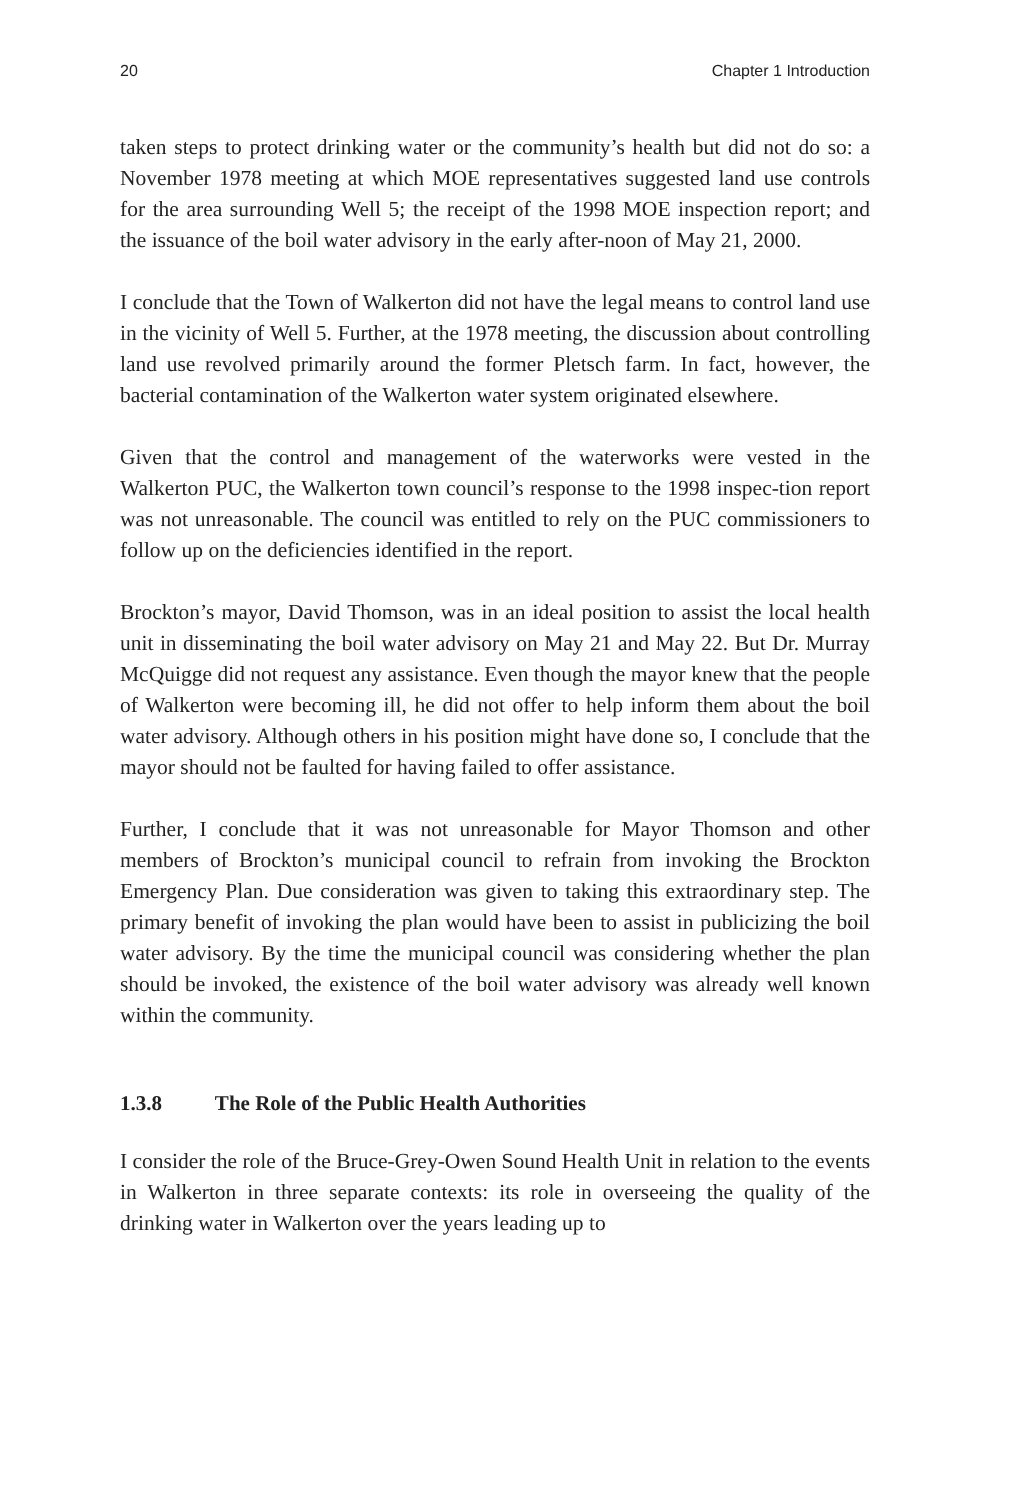20 Chapter 1 Introduction
taken steps to protect drinking water or the community’s health but did not do so: a November 1978 meeting at which MOE representatives suggested land use controls for the area surrounding Well 5; the receipt of the 1998 MOE inspection report; and the issuance of the boil water advisory in the early after-noon of May 21, 2000.
I conclude that the Town of Walkerton did not have the legal means to control land use in the vicinity of Well 5. Further, at the 1978 meeting, the discussion about controlling land use revolved primarily around the former Pletsch farm. In fact, however, the bacterial contamination of the Walkerton water system originated elsewhere.
Given that the control and management of the waterworks were vested in the Walkerton PUC, the Walkerton town council’s response to the 1998 inspec-tion report was not unreasonable. The council was entitled to rely on the PUC commissioners to follow up on the deficiencies identified in the report.
Brockton’s mayor, David Thomson, was in an ideal position to assist the local health unit in disseminating the boil water advisory on May 21 and May 22. But Dr. Murray McQuigge did not request any assistance. Even though the mayor knew that the people of Walkerton were becoming ill, he did not offer to help inform them about the boil water advisory. Although others in his position might have done so, I conclude that the mayor should not be faulted for having failed to offer assistance.
Further, I conclude that it was not unreasonable for Mayor Thomson and other members of Brockton’s municipal council to refrain from invoking the Brockton Emergency Plan. Due consideration was given to taking this extraordinary step. The primary benefit of invoking the plan would have been to assist in publicizing the boil water advisory. By the time the municipal council was considering whether the plan should be invoked, the existence of the boil water advisory was already well known within the community.
1.3.8 The Role of the Public Health Authorities
I consider the role of the Bruce-Grey-Owen Sound Health Unit in relation to the events in Walkerton in three separate contexts: its role in overseeing the quality of the drinking water in Walkerton over the years leading up to